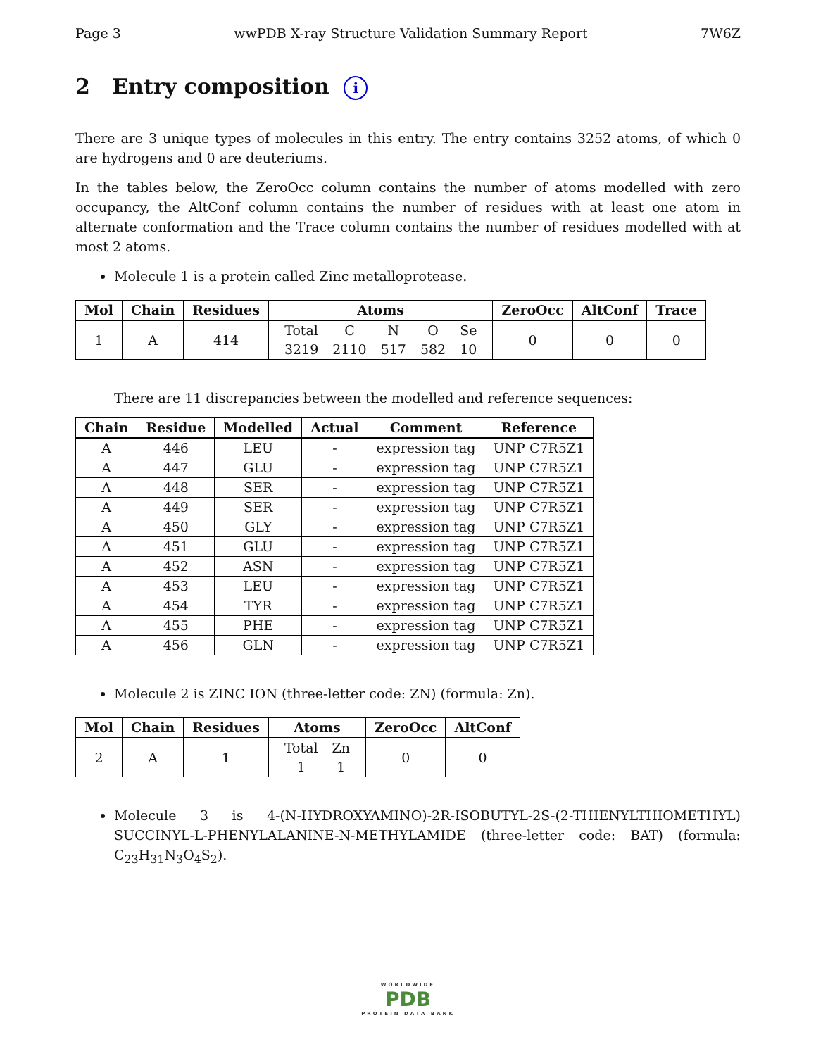Page 3 wwPDB X-ray Structure Validation Summary Report 7W6Z
2 Entry composition i
There are 3 unique types of molecules in this entry. The entry contains 3252 atoms, of which 0 are hydrogens and 0 are deuteriums.
In the tables below, the ZeroOcc column contains the number of atoms modelled with zero occupancy, the AltConf column contains the number of residues with at least one atom in alternate conformation and the Trace column contains the number of residues modelled with at most 2 atoms.
Molecule 1 is a protein called Zinc metalloprotease.
| Mol | Chain | Residues | Atoms | ZeroOcc | AltConf | Trace |
| --- | --- | --- | --- | --- | --- | --- |
| 1 | A | 414 | / Total / C / N / O / Se / / 3219 / 2110 / 517 / 582 / 10 / | 0 | 0 | 0 |
There are 11 discrepancies between the modelled and reference sequences:
| Chain | Residue | Modelled | Actual | Comment | Reference |
| --- | --- | --- | --- | --- | --- |
| A | 446 | LEU | - | expression tag | UNP C7R5Z1 |
| A | 447 | GLU | - | expression tag | UNP C7R5Z1 |
| A | 448 | SER | - | expression tag | UNP C7R5Z1 |
| A | 449 | SER | - | expression tag | UNP C7R5Z1 |
| A | 450 | GLY | - | expression tag | UNP C7R5Z1 |
| A | 451 | GLU | - | expression tag | UNP C7R5Z1 |
| A | 452 | ASN | - | expression tag | UNP C7R5Z1 |
| A | 453 | LEU | - | expression tag | UNP C7R5Z1 |
| A | 454 | TYR | - | expression tag | UNP C7R5Z1 |
| A | 455 | PHE | - | expression tag | UNP C7R5Z1 |
| A | 456 | GLN | - | expression tag | UNP C7R5Z1 |
Molecule 2 is ZINC ION (three-letter code: ZN) (formula: Zn).
| Mol | Chain | Residues | Atoms | ZeroOcc | AltConf |
| --- | --- | --- | --- | --- | --- |
| 2 | A | 1 | / Total / Zn / / 1 / 1 / | 0 | 0 |
Molecule 3 is 4-(N-HYDROXYAMINO)-2R-ISOBUTYL-2S-(2-THIENYLTHIOMETHYL) SUCCINYL-L-PHENYLALANINE-N-METHYLAMIDE (three-letter code: BAT) (formula: C<sub>23</sub>H<sub>31</sub>N<sub>3</sub>O<sub>4</sub>S<sub>2</sub>).
WORLDWIDE
PDB
PROTEIN DATA BANK